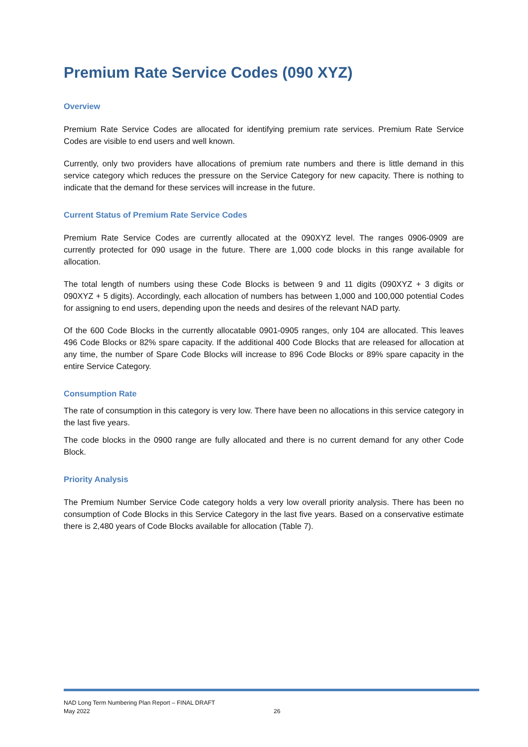Premium Rate Service Codes (090 XYZ)
Overview
Premium Rate Service Codes are allocated for identifying premium rate services. Premium Rate Service Codes are visible to end users and well known.
Currently, only two providers have allocations of premium rate numbers and there is little demand in this service category which reduces the pressure on the Service Category for new capacity. There is nothing to indicate that the demand for these services will increase in the future.
Current Status of Premium Rate Service Codes
Premium Rate Service Codes are currently allocated at the 090XYZ level. The ranges 0906-0909 are currently protected for 090 usage in the future. There are 1,000 code blocks in this range available for allocation.
The total length of numbers using these Code Blocks is between 9 and 11 digits (090XYZ + 3 digits or 090XYZ + 5 digits). Accordingly, each allocation of numbers has between 1,000 and 100,000 potential Codes for assigning to end users, depending upon the needs and desires of the relevant NAD party.
Of the 600 Code Blocks in the currently allocatable 0901-0905 ranges, only 104 are allocated. This leaves 496 Code Blocks or 82% spare capacity. If the additional 400 Code Blocks that are released for allocation at any time, the number of Spare Code Blocks will increase to 896 Code Blocks or 89% spare capacity in the entire Service Category.
Consumption Rate
The rate of consumption in this category is very low. There have been no allocations in this service category in the last five years.
The code blocks in the 0900 range are fully allocated and there is no current demand for any other Code Block.
Priority Analysis
The Premium Number Service Code category holds a very low overall priority analysis. There has been no consumption of Code Blocks in this Service Category in the last five years. Based on a conservative estimate there is 2,480 years of Code Blocks available for allocation (Table 7).
NAD Long Term Numbering Plan Report – FINAL DRAFT
May 2022
26